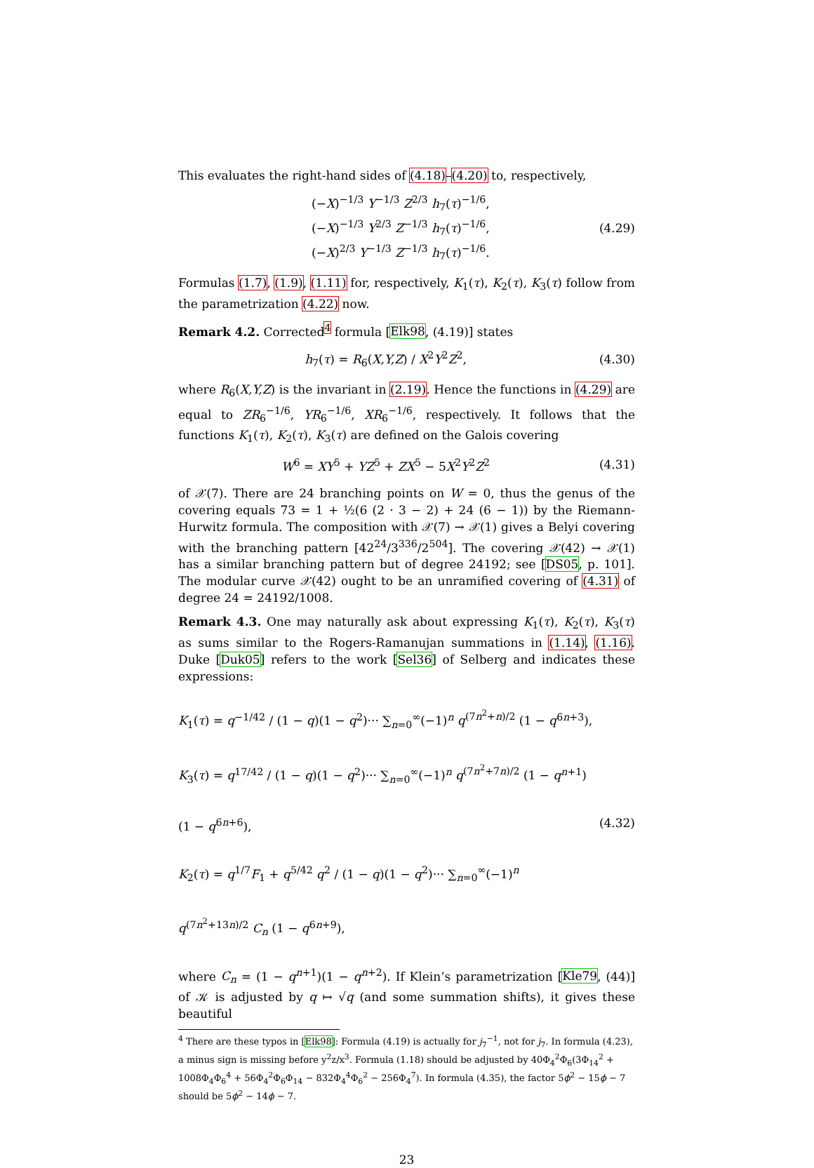This evaluates the right-hand sides of (4.18)–(4.20) to, respectively,
(−X)<sup>−1/3</sup> Y<sup>−1/3</sup> Z<sup>2/3</sup> h<sub>7</sub>(τ)<sup>−1/6</sup>,
(−X)<sup>−1/3</sup> Y<sup>2/3</sup> Z<sup>−1/3</sup> h<sub>7</sub>(τ)<sup>−1/6</sup>,
(−X)<sup>2/3</sup> Y<sup>−1/3</sup> Z<sup>−1/3</sup> h<sub>7</sub>(τ)<sup>−1/6</sup>.
(4.29)
Formulas (1.7), (1.9), (1.11) for, respectively, K<sub>1</sub>(τ), K<sub>2</sub>(τ), K<sub>3</sub>(τ) follow from the parametrization (4.22) now.
Remark 4.2. Corrected<sup>4</sup> formula [Elk98, (4.19)] states
h<sub>7</sub>(τ) = R<sub>6</sub>(X,Y,Z) / X<sup>2</sup>Y<sup>2</sup>Z<sup>2</sup>,
(4.30)
where R<sub>6</sub>(X,Y,Z) is the invariant in (2.19). Hence the functions in (4.29) are equal to ZR<sub>6</sub><sup>−1/6</sup>, YR<sub>6</sub><sup>−1/6</sup>, XR<sub>6</sub><sup>−1/6</sup>, respectively. It follows that the functions K<sub>1</sub>(τ), K<sub>2</sub>(τ), K<sub>3</sub>(τ) are defined on the Galois covering
W<sup>6</sup> = XY<sup>5</sup> + YZ<sup>5</sup> + ZX<sup>5</sup> − 5X<sup>2</sup>Y<sup>2</sup>Z<sup>2</sup>
(4.31)
of 𝒳(7). There are 24 branching points on W = 0, thus the genus of the covering equals 73 = 1 + ½(6 (2 · 3 − 2) + 24 (6 − 1)) by the Riemann-Hurwitz formula. The composition with 𝒳(7) → 𝒳(1) gives a Belyi covering with the branching pattern [42<sup>24</sup>/3<sup>336</sup>/2<sup>504</sup>]. The covering 𝒳(42) → 𝒳(1) has a similar branching pattern but of degree 24192; see [DS05, p. 101]. The modular curve 𝒳(42) ought to be an unramified covering of (4.31) of degree 24 = 24192/1008.
Remark 4.3. One may naturally ask about expressing K<sub>1</sub>(τ), K<sub>2</sub>(τ), K<sub>3</sub>(τ) as sums similar to the Rogers-Ramanujan summations in (1.14), (1.16). Duke [Duk05] refers to the work [Sel36] of Selberg and indicates these expressions:
K<sub>1</sub>(τ) = q<sup>−1/42</sup> / (1 − q)(1 − q<sup>2</sup>)··· ∑<sub>n=0</sub><sup>∞</sup>(−1)<sup>n</sup> q<sup>(7n<sup>2</sup>+n)/2</sup> (1 − q<sup>6n+3</sup>),
K<sub>3</sub>(τ) = q<sup>17/42</sup> / (1 − q)(1 − q<sup>2</sup>)··· ∑<sub>n=0</sub><sup>∞</sup>(−1)<sup>n</sup> q<sup>(7n<sup>2</sup>+7n)/2</sup> (1 − q<sup>n+1</sup>) (1 − q<sup>6n+6</sup>),
K<sub>2</sub>(τ) = q<sup>1/7</sup>F<sub>1</sub> + q<sup>5/42</sup> q<sup>2</sup> / (1 − q)(1 − q<sup>2</sup>)··· ∑<sub>n=0</sub><sup>∞</sup>(−1)<sup>n</sup> q<sup>(7n<sup>2</sup>+13n)/2</sup> C<sub>n</sub> (1 − q<sup>6n+9</sup>),
(4.32)
where C<sub>n</sub> = (1 − q<sup>n+1</sup>)(1 − q<sup>n+2</sup>). If Klein’s parametrization [Kle79, (44)] of 𝒦 is adjusted by q ↦ √q (and some summation shifts), it gives these beautiful
<sup>4</sup> There are these typos in [Elk98]: Formula (4.19) is actually for j<sub>7</sub><sup>−1</sup>, not for j<sub>7</sub>. In formula (4.23), a minus sign is missing before y<sup>2</sup>z/x<sup>3</sup>. Formula (1.18) should be adjusted by 40Φ<sub>4</sub><sup>2</sup>Φ<sub>6</sub>(3Φ<sub>14</sub><sup>2</sup> + 1008Φ<sub>4</sub>Φ<sub>6</sub><sup>4</sup> + 56Φ<sub>4</sub><sup>2</sup>Φ<sub>6</sub>Φ<sub>14</sub> − 832Φ<sub>4</sub><sup>4</sup>Φ<sub>6</sub><sup>2</sup> − 256Φ<sub>4</sub><sup>7</sup>). In formula (4.35), the factor 5ϕ<sup>2</sup> − 15ϕ − 7 should be 5ϕ<sup>2</sup> − 14ϕ − 7.
23